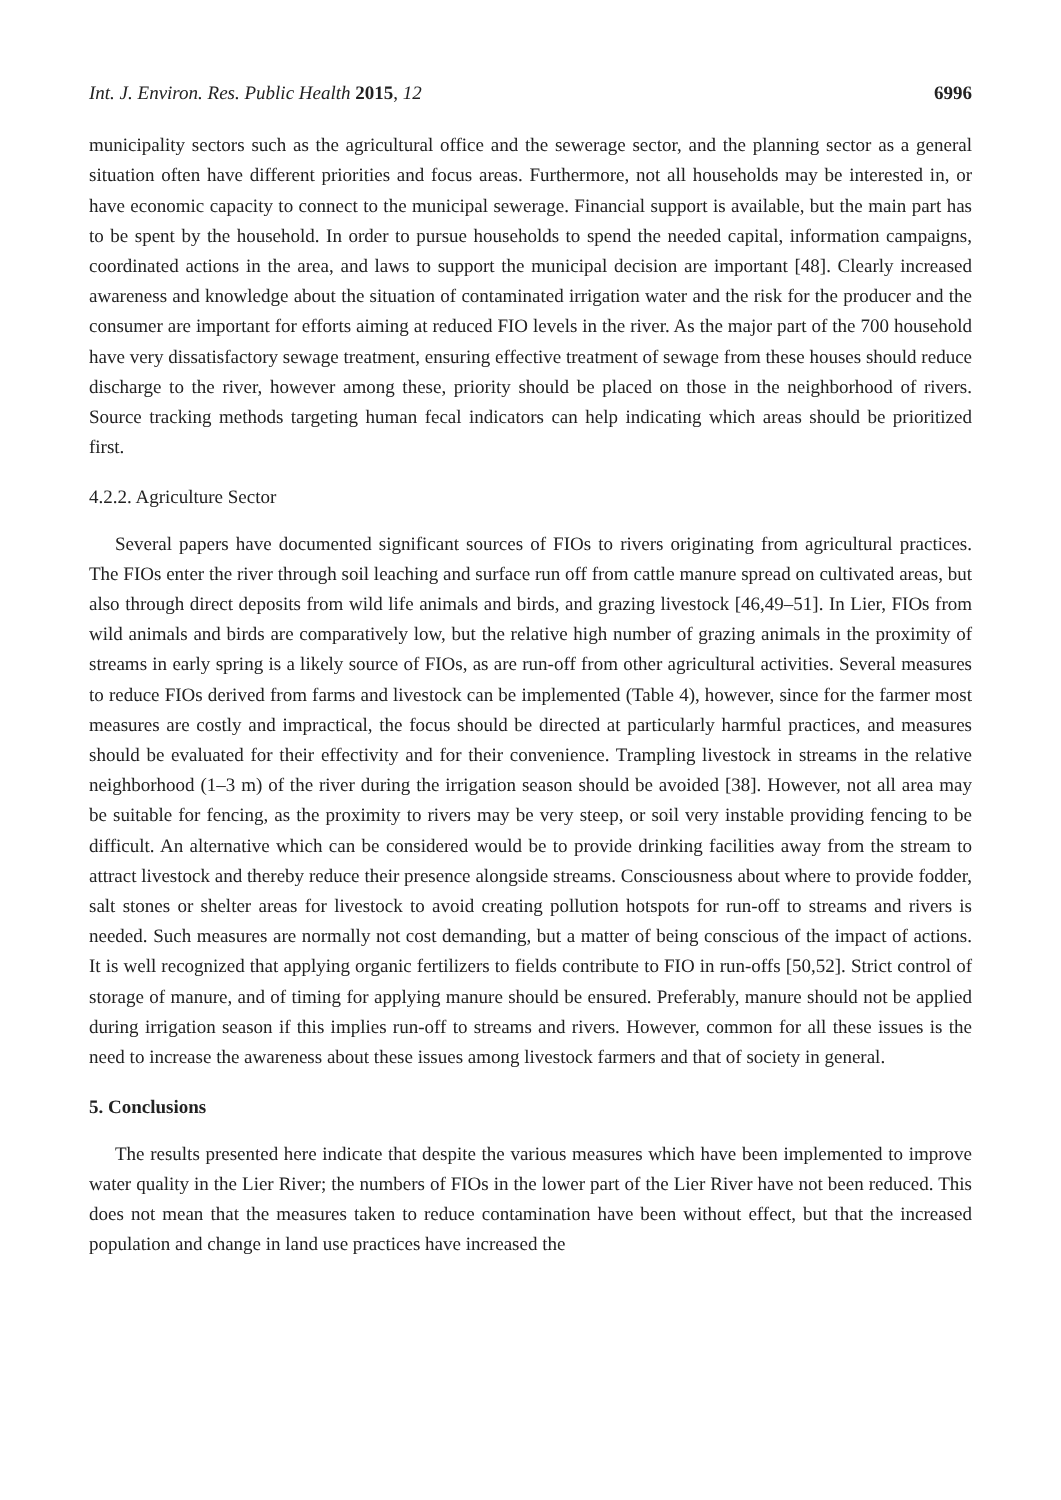Int. J. Environ. Res. Public Health 2015, 12 6996
municipality sectors such as the agricultural office and the sewerage sector, and the planning sector as a general situation often have different priorities and focus areas. Furthermore, not all households may be interested in, or have economic capacity to connect to the municipal sewerage. Financial support is available, but the main part has to be spent by the household. In order to pursue households to spend the needed capital, information campaigns, coordinated actions in the area, and laws to support the municipal decision are important [48]. Clearly increased awareness and knowledge about the situation of contaminated irrigation water and the risk for the producer and the consumer are important for efforts aiming at reduced FIO levels in the river. As the major part of the 700 household have very dissatisfactory sewage treatment, ensuring effective treatment of sewage from these houses should reduce discharge to the river, however among these, priority should be placed on those in the neighborhood of rivers. Source tracking methods targeting human fecal indicators can help indicating which areas should be prioritized first.
4.2.2. Agriculture Sector
Several papers have documented significant sources of FIOs to rivers originating from agricultural practices. The FIOs enter the river through soil leaching and surface run off from cattle manure spread on cultivated areas, but also through direct deposits from wild life animals and birds, and grazing livestock [46,49–51]. In Lier, FIOs from wild animals and birds are comparatively low, but the relative high number of grazing animals in the proximity of streams in early spring is a likely source of FIOs, as are run-off from other agricultural activities. Several measures to reduce FIOs derived from farms and livestock can be implemented (Table 4), however, since for the farmer most measures are costly and impractical, the focus should be directed at particularly harmful practices, and measures should be evaluated for their effectivity and for their convenience. Trampling livestock in streams in the relative neighborhood (1–3 m) of the river during the irrigation season should be avoided [38]. However, not all area may be suitable for fencing, as the proximity to rivers may be very steep, or soil very instable providing fencing to be difficult. An alternative which can be considered would be to provide drinking facilities away from the stream to attract livestock and thereby reduce their presence alongside streams. Consciousness about where to provide fodder, salt stones or shelter areas for livestock to avoid creating pollution hotspots for run-off to streams and rivers is needed. Such measures are normally not cost demanding, but a matter of being conscious of the impact of actions. It is well recognized that applying organic fertilizers to fields contribute to FIO in run-offs [50,52]. Strict control of storage of manure, and of timing for applying manure should be ensured. Preferably, manure should not be applied during irrigation season if this implies run-off to streams and rivers. However, common for all these issues is the need to increase the awareness about these issues among livestock farmers and that of society in general.
5. Conclusions
The results presented here indicate that despite the various measures which have been implemented to improve water quality in the Lier River; the numbers of FIOs in the lower part of the Lier River have not been reduced. This does not mean that the measures taken to reduce contamination have been without effect, but that the increased population and change in land use practices have increased the